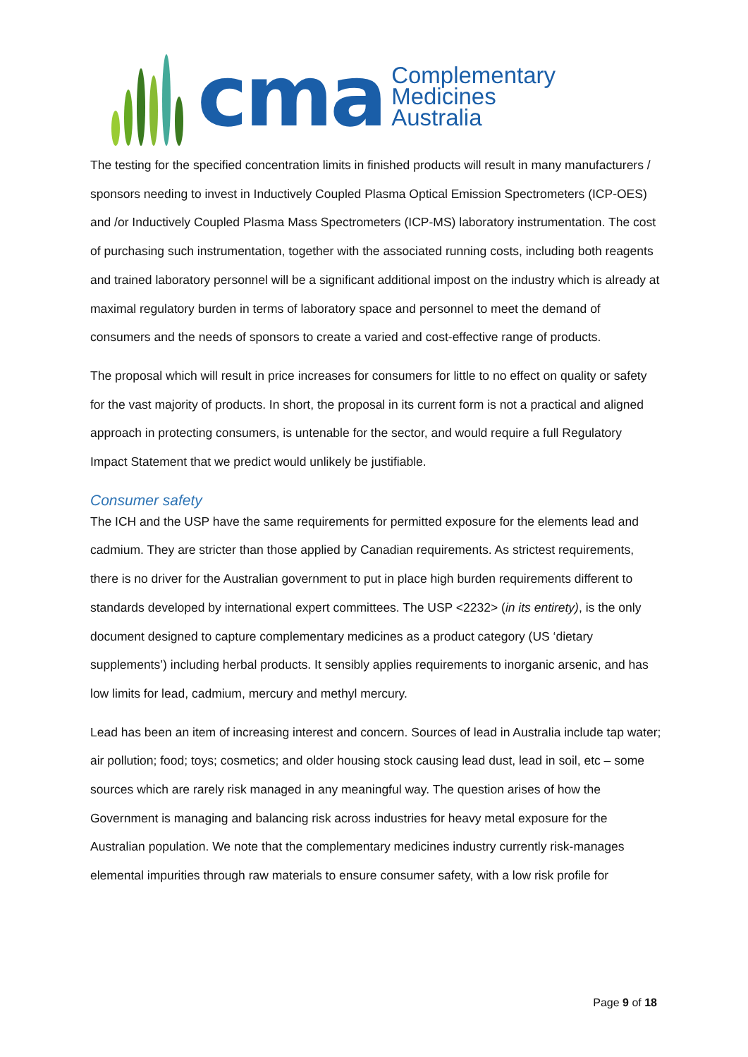cma
Complementary
Medicines
Australia
The testing for the specified concentration limits in finished products will result in many manufacturers / sponsors needing to invest in Inductively Coupled Plasma Optical Emission Spectrometers (ICP-OES) and /or Inductively Coupled Plasma Mass Spectrometers (ICP-MS) laboratory instrumentation. The cost of purchasing such instrumentation, together with the associated running costs, including both reagents and trained laboratory personnel will be a significant additional impost on the industry which is already at maximal regulatory burden in terms of laboratory space and personnel to meet the demand of consumers and the needs of sponsors to create a varied and cost-effective range of products.
The proposal which will result in price increases for consumers for little to no effect on quality or safety for the vast majority of products. In short, the proposal in its current form is not a practical and aligned approach in protecting consumers, is untenable for the sector, and would require a full Regulatory Impact Statement that we predict would unlikely be justifiable.
Consumer safety
The ICH and the USP have the same requirements for permitted exposure for the elements lead and cadmium. They are stricter than those applied by Canadian requirements. As strictest requirements, there is no driver for the Australian government to put in place high burden requirements different to standards developed by international expert committees. The USP <2232> (in its entirety), is the only document designed to capture complementary medicines as a product category (US ‘dietary supplements’) including herbal products. It sensibly applies requirements to inorganic arsenic, and has low limits for lead, cadmium, mercury and methyl mercury.
Lead has been an item of increasing interest and concern. Sources of lead in Australia include tap water; air pollution; food; toys; cosmetics; and older housing stock causing lead dust, lead in soil, etc – some sources which are rarely risk managed in any meaningful way. The question arises of how the Government is managing and balancing risk across industries for heavy metal exposure for the Australian population. We note that the complementary medicines industry currently risk-manages elemental impurities through raw materials to ensure consumer safety, with a low risk profile for
Page 9 of 18